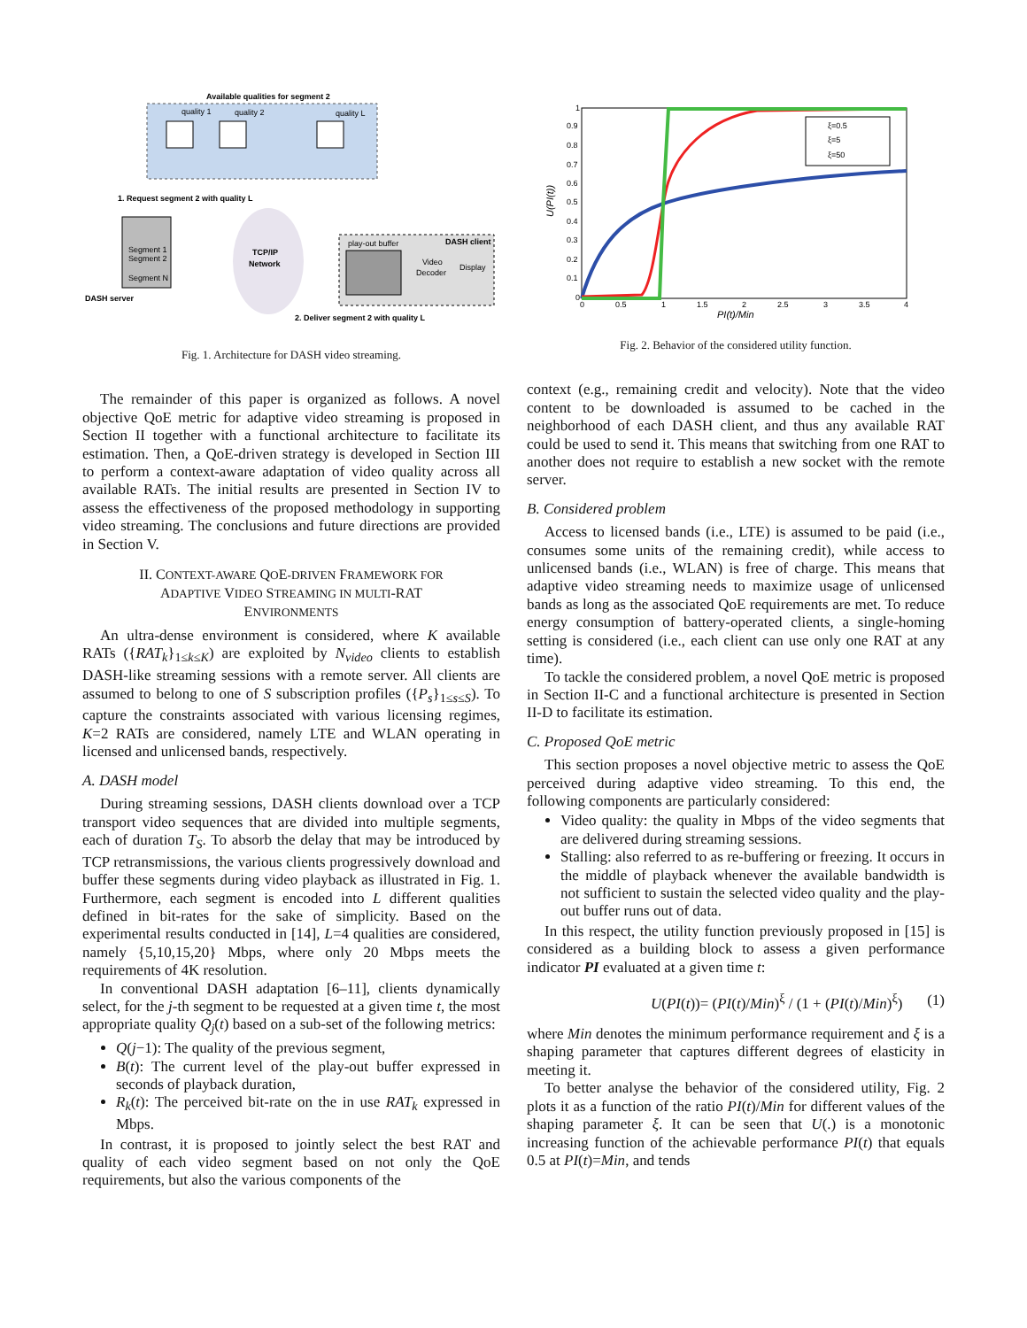Available qualities for segment 2
quality 1
quality 2
quality L
1. Request segment 2 with quality L
Segment 1
Segment 2
Segment N
DASH server
TCP/IP
Network
play-out buffer
DASH client
Video
Decoder
Display
2. Deliver segment 2 with quality L
Fig. 1. Architecture for DASH video streaming.
The remainder of this paper is organized as follows. A novel objective QoE metric for adaptive video streaming is proposed in Section II together with a functional architecture to facilitate its estimation. Then, a QoE-driven strategy is developed in Section III to perform a context-aware adaptation of video quality across all available RATs. The initial results are presented in Section IV to assess the effectiveness of the proposed methodology in supporting video streaming. The conclusions and future directions are provided in Section V.
II. CONTEXT-AWARE QOE-DRIVEN FRAMEWORK FOR
ADAPTIVE VIDEO STREAMING IN MULTI-RAT
ENVIRONMENTS
An ultra-dense environment is considered, where K available RATs ({RAT<sub>k</sub>}<sub>1≤k≤K</sub>) are exploited by N<sub>video</sub> clients to establish DASH-like streaming sessions with a remote server. All clients are assumed to belong to one of S subscription profiles ({P<sub>s</sub>}<sub>1≤s≤S</sub>). To capture the constraints associated with various licensing regimes, K=2 RATs are considered, namely LTE and WLAN operating in licensed and unlicensed bands, respectively.
A. DASH model
During streaming sessions, DASH clients download over a TCP transport video sequences that are divided into multiple segments, each of duration T<sub>S</sub>. To absorb the delay that may be introduced by TCP retransmissions, the various clients progressively download and buffer these segments during video playback as illustrated in Fig. 1. Furthermore, each segment is encoded into L different qualities defined in bit-rates for the sake of simplicity. Based on the experimental results conducted in [14], L=4 qualities are considered, namely {5,10,15,20} Mbps, where only 20 Mbps meets the requirements of 4K resolution.
In conventional DASH adaptation [6–11], clients dynamically select, for the j-th segment to be requested at a given time t, the most appropriate quality Q<sub>j</sub>(t) based on a sub-set of the following metrics:
Q(j−1): The quality of the previous segment,
B(t): The current level of the play-out buffer expressed in seconds of playback duration,
R<sub>k</sub>(t): The perceived bit-rate on the in use RAT<sub>k</sub> expressed in Mbps.
In contrast, it is proposed to jointly select the best RAT and quality of each video segment based on not only the QoE requirements, but also the various components of the
1
0.9
0.8
0.7
0.6
0.5
0.4
0.3
0.2
0.1
0
0
0.5
1
1.5
2
2.5
3
3.5
4
PI(t)/Min
U(PI(t))
ξ=0.5
ξ=5
ξ=50
Fig. 2. Behavior of the considered utility function.
context (e.g., remaining credit and velocity). Note that the video content to be downloaded is assumed to be cached in the neighborhood of each DASH client, and thus any available RAT could be used to send it. This means that switching from one RAT to another does not require to establish a new socket with the remote server.
B. Considered problem
Access to licensed bands (i.e., LTE) is assumed to be paid (i.e., consumes some units of the remaining credit), while access to unlicensed bands (i.e., WLAN) is free of charge. This means that adaptive video streaming needs to maximize usage of unlicensed bands as long as the associated QoE requirements are met. To reduce energy consumption of battery-operated clients, a single-homing setting is considered (i.e., each client can use only one RAT at any time).
To tackle the considered problem, a novel QoE metric is proposed in Section II-C and a functional architecture is presented in Section II-D to facilitate its estimation.
C. Proposed QoE metric
This section proposes a novel objective metric to assess the QoE perceived during adaptive video streaming. To this end, the following components are particularly considered:
Video quality: the quality in Mbps of the video segments that are delivered during streaming sessions.
Stalling: also referred to as re-buffering or freezing. It occurs in the middle of playback whenever the available bandwidth is not sufficient to sustain the selected video quality and the play-out buffer runs out of data.
In this respect, the utility function previously proposed in [15] is considered as a building block to assess a given performance indicator PI evaluated at a given time t:
U(PI(t))= (PI(t)/Min)<sup>ξ</sup> / (1 + (PI(t)/Min)<sup>ξ</sup>) (1)
where Min denotes the minimum performance requirement and ξ is a shaping parameter that captures different degrees of elasticity in meeting it.
To better analyse the behavior of the considered utility, Fig. 2 plots it as a function of the ratio PI(t)/Min for different values of the shaping parameter ξ. It can be seen that U(.) is a monotonic increasing function of the achievable performance PI(t) that equals 0.5 at PI(t)=Min, and tends